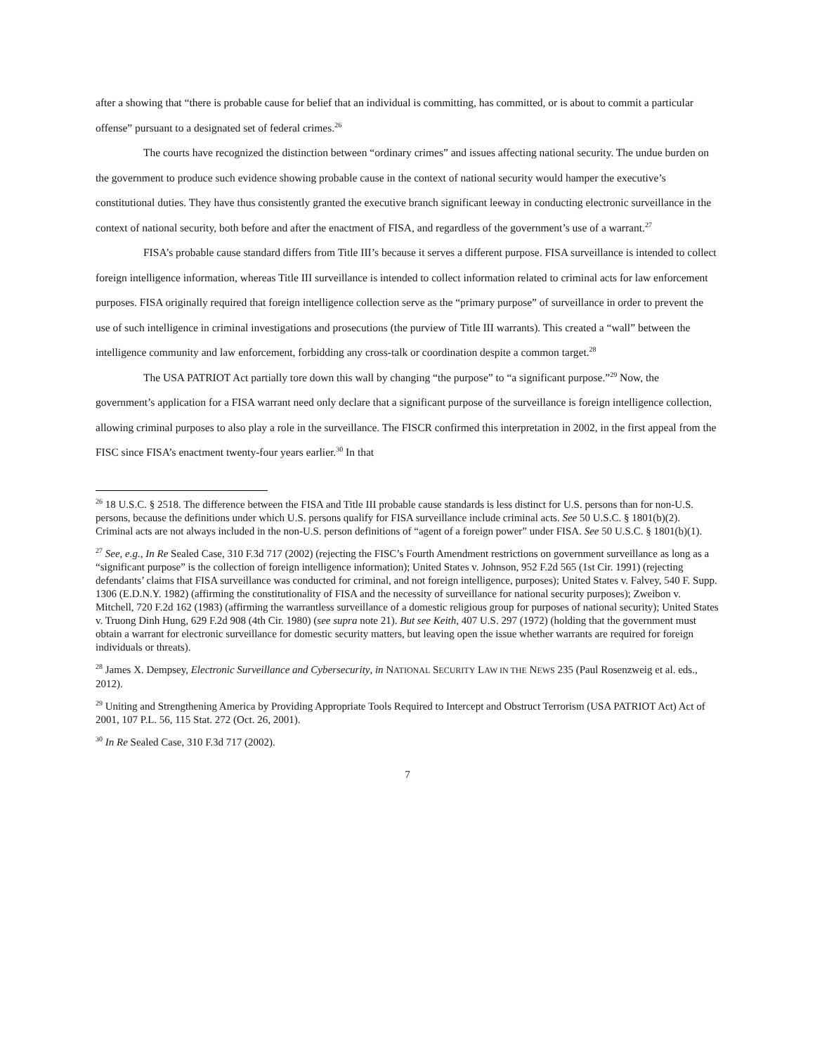after a showing that “there is probable cause for belief that an individual is committing, has committed, or is about to commit a particular offense” pursuant to a designated set of federal crimes.<sup>26</sup>
The courts have recognized the distinction between “ordinary crimes” and issues affecting national security. The undue burden on the government to produce such evidence showing probable cause in the context of national security would hamper the executive’s constitutional duties. They have thus consistently granted the executive branch significant leeway in conducting electronic surveillance in the context of national security, both before and after the enactment of FISA, and regardless of the government’s use of a warrant.<sup>27</sup>
FISA’s probable cause standard differs from Title III’s because it serves a different purpose. FISA surveillance is intended to collect foreign intelligence information, whereas Title III surveillance is intended to collect information related to criminal acts for law enforcement purposes. FISA originally required that foreign intelligence collection serve as the “primary purpose” of surveillance in order to prevent the use of such intelligence in criminal investigations and prosecutions (the purview of Title III warrants). This created a “wall” between the intelligence community and law enforcement, forbidding any cross-talk or coordination despite a common target.<sup>28</sup>
The USA PATRIOT Act partially tore down this wall by changing “the purpose” to “a significant purpose.”<sup>29</sup> Now, the government’s application for a FISA warrant need only declare that a significant purpose of the surveillance is foreign intelligence collection, allowing criminal purposes to also play a role in the surveillance. The FISCR confirmed this interpretation in 2002, in the first appeal from the FISC since FISA’s enactment twenty-four years earlier.<sup>30</sup> In that
<sup>26</sup> 18 U.S.C. § 2518. The difference between the FISA and Title III probable cause standards is less distinct for U.S. persons than for non-U.S. persons, because the definitions under which U.S. persons qualify for FISA surveillance include criminal acts. See 50 U.S.C. § 1801(b)(2). Criminal acts are not always included in the non-U.S. person definitions of “agent of a foreign power” under FISA. See 50 U.S.C. § 1801(b)(1).
<sup>27</sup> See, e.g., In Re Sealed Case, 310 F.3d 717 (2002) (rejecting the FISC’s Fourth Amendment restrictions on government surveillance as long as a “significant purpose” is the collection of foreign intelligence information); United States v. Johnson, 952 F.2d 565 (1st Cir. 1991) (rejecting defendants’ claims that FISA surveillance was conducted for criminal, and not foreign intelligence, purposes); United States v. Falvey, 540 F. Supp. 1306 (E.D.N.Y. 1982) (affirming the constitutionality of FISA and the necessity of surveillance for national security purposes); Zweibon v. Mitchell, 720 F.2d 162 (1983) (affirming the warrantless surveillance of a domestic religious group for purposes of national security); United States v. Truong Dinh Hung, 629 F.2d 908 (4th Cir. 1980) (see supra note 21). But see Keith, 407 U.S. 297 (1972) (holding that the government must obtain a warrant for electronic surveillance for domestic security matters, but leaving open the issue whether warrants are required for foreign individuals or threats).
<sup>28</sup> James X. Dempsey, Electronic Surveillance and Cybersecurity, in NATIONAL SECURITY LAW IN THE NEWS 235 (Paul Rosenzweig et al. eds., 2012).
<sup>29</sup> Uniting and Strengthening America by Providing Appropriate Tools Required to Intercept and Obstruct Terrorism (USA PATRIOT Act) Act of 2001, 107 P.L. 56, 115 Stat. 272 (Oct. 26, 2001).
<sup>30</sup> In Re Sealed Case, 310 F.3d 717 (2002).
7